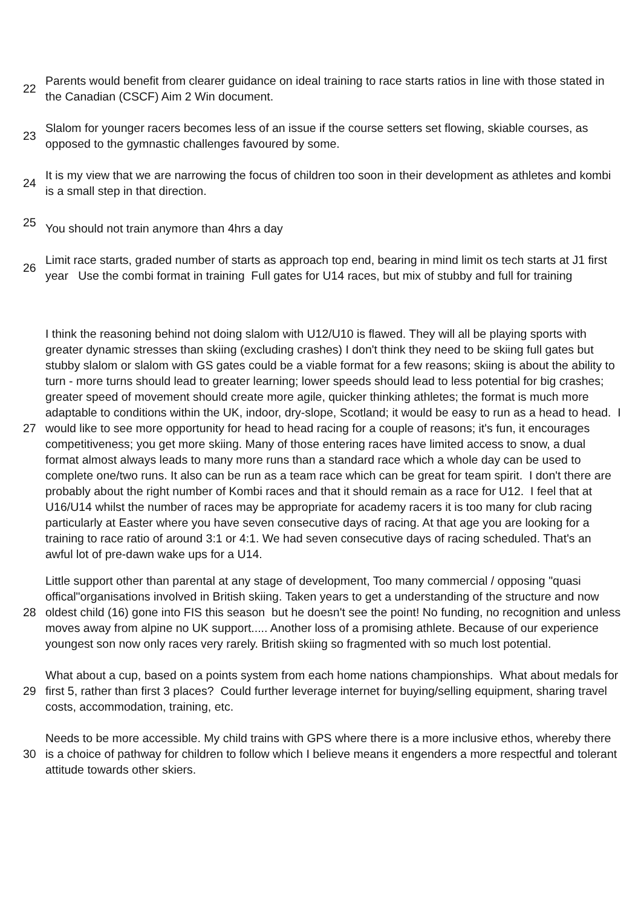| 22 | Parents would benefit from clearer guidance on ideal training to race starts ratios in line with those stated in the Canadian (CSCF) Aim 2 Win document. |
| 23 | Slalom for younger racers becomes less of an issue if the course setters set flowing, skiable courses, as opposed to the gymnastic challenges favoured by some. |
| 24 | It is my view that we are narrowing the focus of children too soon in their development as athletes and kombi is a small step in that direction. |
| 25 | You should not train anymore than 4hrs a day |
| 26 | Limit race starts, graded number of starts as approach top end, bearing in mind limit os tech starts at J1 first year Use the combi format in training Full gates for U14 races, but mix of stubby and full for training |
| 27 | I think the reasoning behind not doing slalom with U12/U10 is flawed. They will all be playing sports with greater dynamic stresses than skiing (excluding crashes) I don't think they need to be skiing full gates but stubby slalom or slalom with GS gates could be a viable format for a few reasons; skiing is about the ability to turn - more turns should lead to greater learning; lower speeds should lead to less potential for big crashes; greater speed of movement should create more agile, quicker thinking athletes; the format is much more adaptable to conditions within the UK, indoor, dry-slope, Scotland; it would be easy to run as a head to head. I would like to see more opportunity for head to head racing for a couple of reasons; it's fun, it encourages competitiveness; you get more skiing. Many of those entering races have limited access to snow, a dual format almost always leads to many more runs than a standard race which a whole day can be used to complete one/two runs. It also can be run as a team race which can be great for team spirit. I don't there are probably about the right number of Kombi races and that it should remain as a race for U12. I feel that at U16/U14 whilst the number of races may be appropriate for academy racers it is too many for club racing particularly at Easter where you have seven consecutive days of racing. At that age you are looking for a training to race ratio of around 3:1 or 4:1. We had seven consecutive days of racing scheduled. That's an awful lot of pre-dawn wake ups for a U14. |
| 28 | Little support other than parental at any stage of development, Too many commercial / opposing "quasi offical"organisations involved in British skiing. Taken years to get a understanding of the structure and now oldest child (16) gone into FIS this season but he doesn't see the point! No funding, no recognition and unless moves away from alpine no UK support..... Another loss of a promising athlete. Because of our experience youngest son now only races very rarely. British skiing so fragmented with so much lost potential. |
| 29 | What about a cup, based on a points system from each home nations championships. What about medals for first 5, rather than first 3 places? Could further leverage internet for buying/selling equipment, sharing travel costs, accommodation, training, etc. |
| 30 | Needs to be more accessible. My child trains with GPS where there is a more inclusive ethos, whereby there is a choice of pathway for children to follow which I believe means it engenders a more respectful and tolerant attitude towards other skiers. |